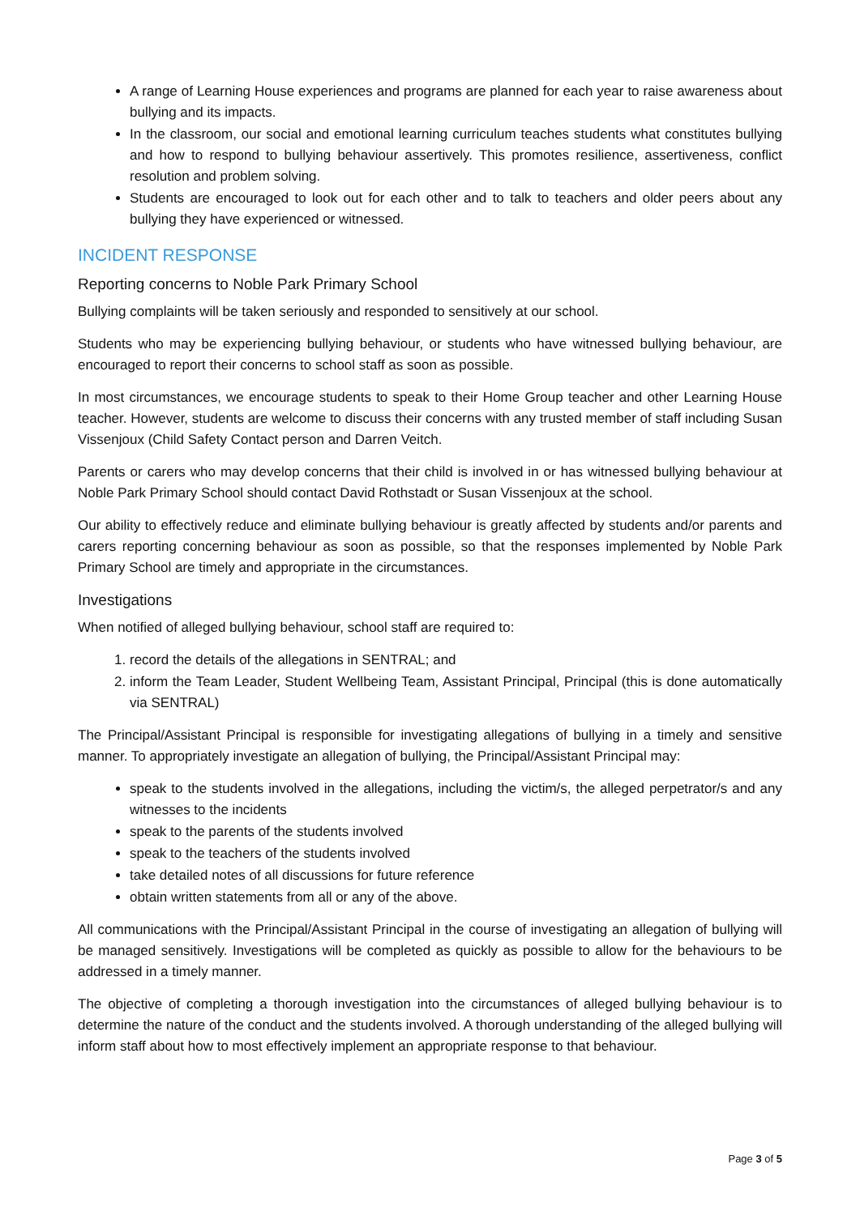A range of Learning House experiences and programs are planned for each year to raise awareness about bullying and its impacts.
In the classroom, our social and emotional learning curriculum teaches students what constitutes bullying and how to respond to bullying behaviour assertively. This promotes resilience, assertiveness, conflict resolution and problem solving.
Students are encouraged to look out for each other and to talk to teachers and older peers about any bullying they have experienced or witnessed.
INCIDENT RESPONSE
Reporting concerns to Noble Park Primary School
Bullying complaints will be taken seriously and responded to sensitively at our school.
Students who may be experiencing bullying behaviour, or students who have witnessed bullying behaviour, are encouraged to report their concerns to school staff as soon as possible.
In most circumstances, we encourage students to speak to their Home Group teacher and other Learning House teacher. However, students are welcome to discuss their concerns with any trusted member of staff including Susan Vissenjoux (Child Safety Contact person and Darren Veitch.
Parents or carers who may develop concerns that their child is involved in or has witnessed bullying behaviour at Noble Park Primary School should contact David Rothstadt or Susan Vissenjoux at the school.
Our ability to effectively reduce and eliminate bullying behaviour is greatly affected by students and/or parents and carers reporting concerning behaviour as soon as possible, so that the responses implemented by Noble Park Primary School are timely and appropriate in the circumstances.
Investigations
When notified of alleged bullying behaviour, school staff are required to:
1. record the details of the allegations in SENTRAL; and
2. inform the Team Leader, Student Wellbeing Team, Assistant Principal, Principal (this is done automatically via SENTRAL)
The Principal/Assistant Principal is responsible for investigating allegations of bullying in a timely and sensitive manner. To appropriately investigate an allegation of bullying, the Principal/Assistant Principal may:
speak to the students involved in the allegations, including the victim/s, the alleged perpetrator/s and any witnesses to the incidents
speak to the parents of the students involved
speak to the teachers of the students involved
take detailed notes of all discussions for future reference
obtain written statements from all or any of the above.
All communications with the Principal/Assistant Principal in the course of investigating an allegation of bullying will be managed sensitively. Investigations will be completed as quickly as possible to allow for the behaviours to be addressed in a timely manner.
The objective of completing a thorough investigation into the circumstances of alleged bullying behaviour is to determine the nature of the conduct and the students involved. A thorough understanding of the alleged bullying will inform staff about how to most effectively implement an appropriate response to that behaviour.
Page 3 of 5